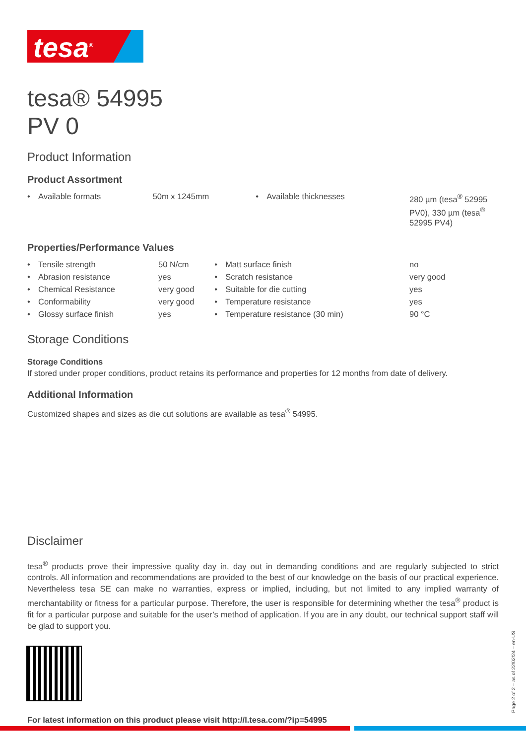tesa<sup>®</sup>
tesa® 54995
PV 0
Product Information
Product Assortment
| • | Available formats | 50m x 1245mm | • | Available thicknesses | 280 µm (tesa<sup>®</sup> 52995 PV0), 330 µm (tesa<sup>®</sup> 52995 PV4) |
Properties/Performance Values
| • | Tensile strength | 50 N/cm | • | Matt surface finish | no |
| • | Abrasion resistance | yes | • | Scratch resistance | very good |
| • | Chemical Resistance | very good | • | Suitable for die cutting | yes |
| • | Conformability | very good | • | Temperature resistance | yes |
| • | Glossy surface finish | yes | • | Temperature resistance (30 min) | 90 °C |
Storage Conditions
Storage Conditions
If stored under proper conditions, product retains its performance and properties for 12 months from date of delivery.
Additional Information
Customized shapes and sizes as die cut solutions are available as tesa<sup>®</sup> 54995.
Disclaimer
tesa<sup>®</sup> products prove their impressive quality day in, day out in demanding conditions and are regularly subjected to strict controls. All information and recommendations are provided to the best of our knowledge on the basis of our practical experience. Nevertheless tesa SE can make no warranties, express or implied, including, but not limited to any implied warranty of merchantability or fitness for a particular purpose. Therefore, the user is responsible for determining whether the tesa<sup>®</sup> product is fit for a particular purpose and suitable for the user’s method of application. If you are in any doubt, our technical support staff will be glad to support you.
For latest information on this product please visit http://l.tesa.com/?ip=54995
Page 2 of 2 – as of 22/02/24 – en-US